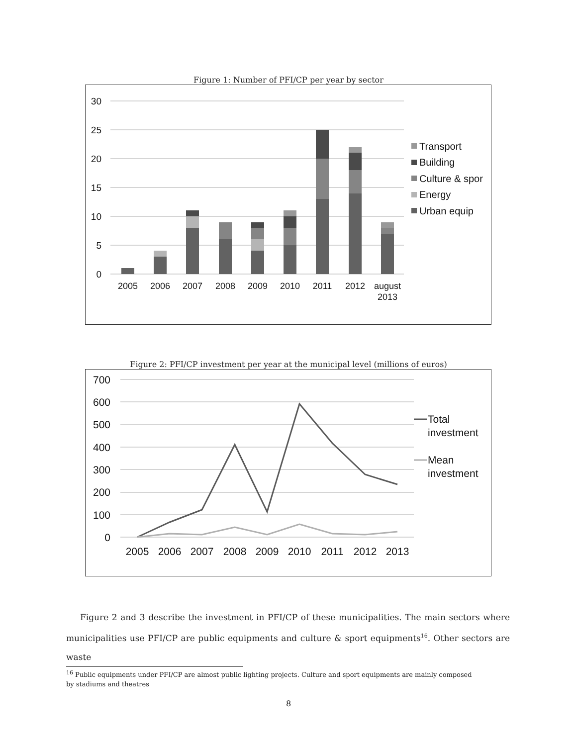Figure 1: Number of PFI/CP per year by sector
30
25
20
15
10
5
0
2005
2006
2007
2008
2009
2010
2011
2012
august
2013
Transport
Building
Culture & spor
Energy
Urban equip
Figure 2: PFI/CP investment per year at the municipal level (millions of euros)
700
600
500
400
300
200
100
0
2005
2006
2007
2008
2009
2010
2011
2012
2013
Total
investment
Mean
investment
Figure 2 and 3 describe the investment in PFI/CP of these municipalities. The main sectors where municipalities use PFI/CP are public equipments and culture & sport equipments<sup>16</sup>. Other sectors are waste
<sup>16</sup> Public equipments under PFI/CP are almost public lighting projects. Culture and sport equipments are mainly composed
by stadiums and theatres
8